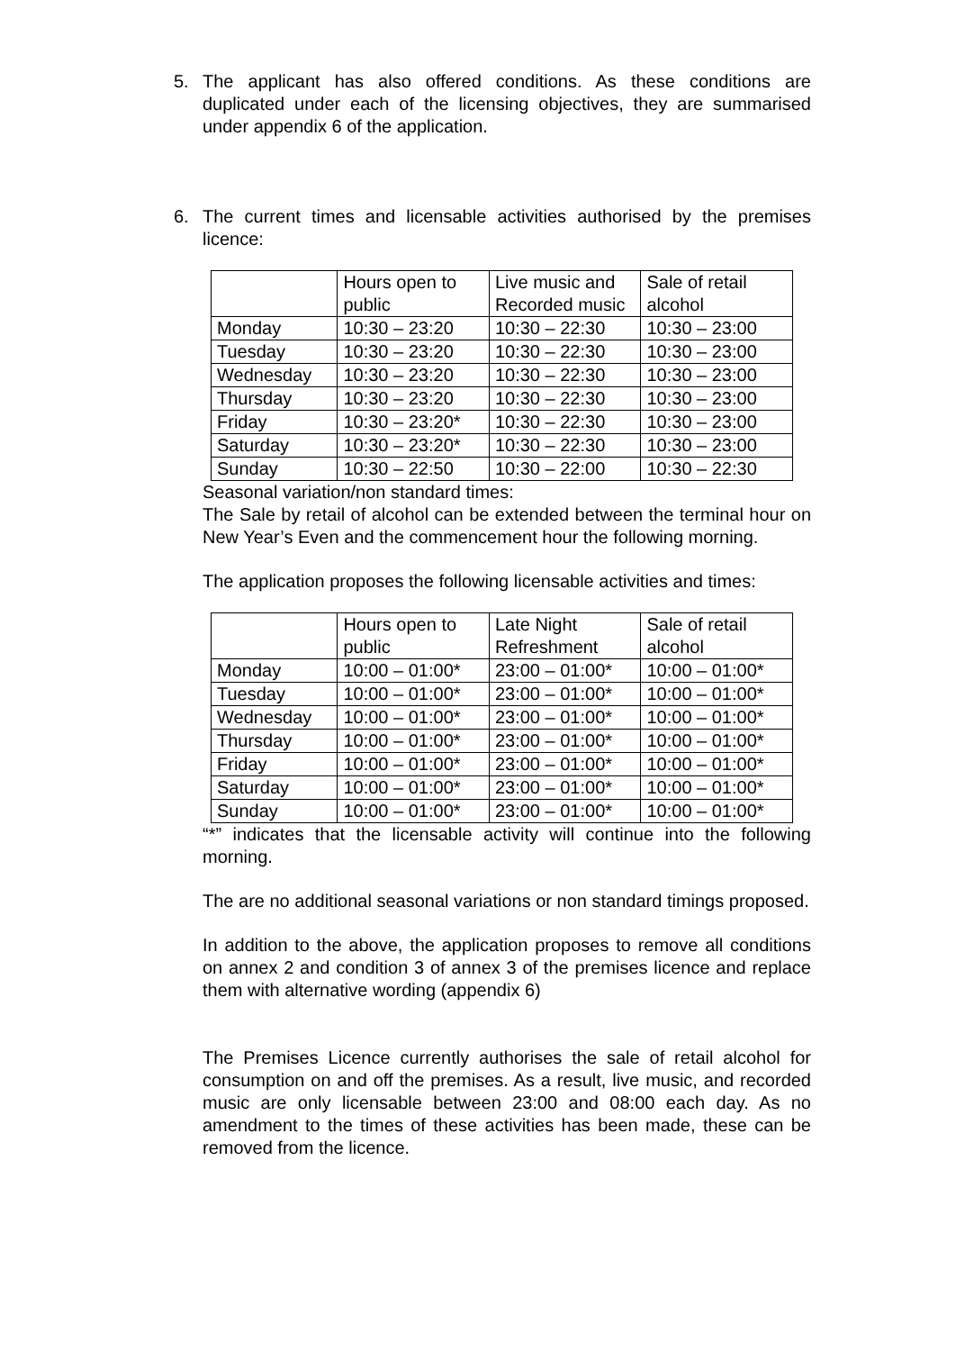5. The applicant has also offered conditions. As these conditions are duplicated under each of the licensing objectives, they are summarised under appendix 6 of the application.
6. The current times and licensable activities authorised by the premises licence:
| | Hours open to public | Live music and Recorded music | Sale of retail alcohol |
| Monday | 10:30 – 23:20 | 10:30 – 22:30 | 10:30 – 23:00 |
| Tuesday | 10:30 – 23:20 | 10:30 – 22:30 | 10:30 – 23:00 |
| Wednesday | 10:30 – 23:20 | 10:30 – 22:30 | 10:30 – 23:00 |
| Thursday | 10:30 – 23:20 | 10:30 – 22:30 | 10:30 – 23:00 |
| Friday | 10:30 – 23:20* | 10:30 – 22:30 | 10:30 – 23:00 |
| Saturday | 10:30 – 23:20* | 10:30 – 22:30 | 10:30 – 23:00 |
| Sunday | 10:30 – 22:50 | 10:30 – 22:00 | 10:30 – 22:30 |
Seasonal variation/non standard times:
The Sale by retail of alcohol can be extended between the terminal hour on New Year’s Even and the commencement hour the following morning.
The application proposes the following licensable activities and times:
| | Hours open to public | Late Night Refreshment | Sale of retail alcohol |
| Monday | 10:00 – 01:00* | 23:00 – 01:00* | 10:00 – 01:00* |
| Tuesday | 10:00 – 01:00* | 23:00 – 01:00* | 10:00 – 01:00* |
| Wednesday | 10:00 – 01:00* | 23:00 – 01:00* | 10:00 – 01:00* |
| Thursday | 10:00 – 01:00* | 23:00 – 01:00* | 10:00 – 01:00* |
| Friday | 10:00 – 01:00* | 23:00 – 01:00* | 10:00 – 01:00* |
| Saturday | 10:00 – 01:00* | 23:00 – 01:00* | 10:00 – 01:00* |
| Sunday | 10:00 – 01:00* | 23:00 – 01:00* | 10:00 – 01:00* |
“*” indicates that the licensable activity will continue into the following morning.
The are no additional seasonal variations or non standard timings proposed.
In addition to the above, the application proposes to remove all conditions on annex 2 and condition 3 of annex 3 of the premises licence and replace them with alternative wording (appendix 6)
The Premises Licence currently authorises the sale of retail alcohol for consumption on and off the premises. As a result, live music, and recorded music are only licensable between 23:00 and 08:00 each day. As no amendment to the times of these activities has been made, these can be removed from the licence.